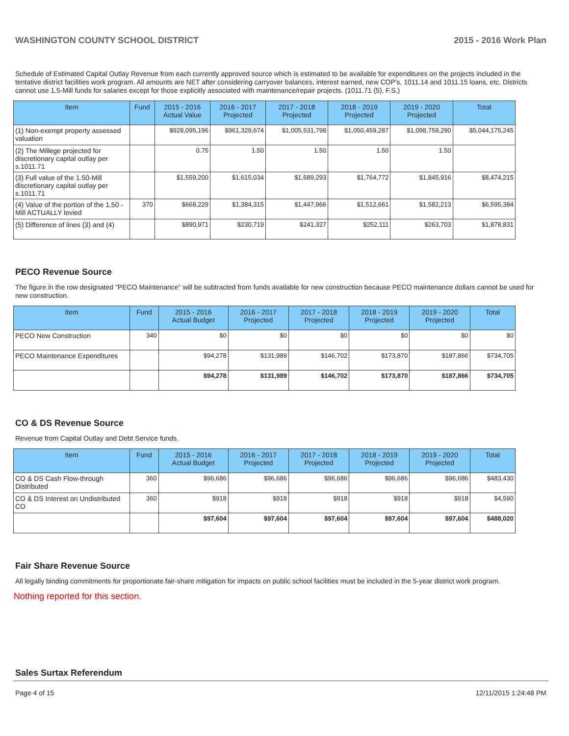WASHINGTON COUNTY SCHOOL DISTRICT 2015 - 2016 Work Plan
Schedule of Estimated Capital Outlay Revenue from each currently approved source which is estimated to be available for expenditures on the projects included in the tentative district facilities work program. All amounts are NET after considering carryover balances, interest earned, new COP's, 1011.14 and 1011.15 loans, etc. Districts cannot use 1.5-Mill funds for salaries except for those explicitly associated with maintenance/repair projects. (1011.71 (5), F.S.)
| Item | Fund | 2015 - 2016 Actual Value | 2016 - 2017 Projected | 2017 - 2018 Projected | 2018 - 2019 Projected | 2019 - 2020 Projected | Total |
| --- | --- | --- | --- | --- | --- | --- | --- |
| (1) Non-exempt property assessed valuation | | $928,095,196 | $961,329,674 | $1,005,531,798 | $1,050,459,287 | $1,098,759,290 | $5,044,175,245 |
| (2) The Millege projected for discretionary capital outlay per s.1011.71 | | 0.75 | 1.50 | 1.50 | 1.50 | 1.50 | |
| (3) Full value of the 1.50-Mill discretionary capital outlay per s.1011.71 | | $1,559,200 | $1,615,034 | $1,689,293 | $1,764,772 | $1,845,916 | $8,474,215 |
| (4) Value of the portion of the 1.50 -Mill ACTUALLY levied | 370 | $668,229 | $1,384,315 | $1,447,966 | $1,512,661 | $1,582,213 | $6,595,384 |
| (5) Difference of lines (3) and (4) | | $890,971 | $230,719 | $241,327 | $252,111 | $263,703 | $1,878,831 |
PECO Revenue Source
The figure in the row designated "PECO Maintenance" will be subtracted from funds available for new construction because PECO maintenance dollars cannot be used for new construction.
| Item | Fund | 2015 - 2016 Actual Budget | 2016 - 2017 Projected | 2017 - 2018 Projected | 2018 - 2019 Projected | 2019 - 2020 Projected | Total |
| --- | --- | --- | --- | --- | --- | --- | --- |
| PECO New Construction | 340 | $0 | $0 | $0 | $0 | $0 | $0 |
| PECO Maintenance Expenditures | | $94,278 | $131,989 | $146,702 | $173,870 | $187,866 | $734,705 |
| | | $94,278 | $131,989 | $146,702 | $173,870 | $187,866 | $734,705 |
CO & DS Revenue Source
Revenue from Capital Outlay and Debt Service funds.
| Item | Fund | 2015 - 2016 Actual Budget | 2016 - 2017 Projected | 2017 - 2018 Projected | 2018 - 2019 Projected | 2019 - 2020 Projected | Total |
| --- | --- | --- | --- | --- | --- | --- | --- |
| CO & DS Cash Flow-through Distributed | 360 | $96,686 | $96,686 | $96,686 | $96,686 | $96,686 | $483,430 |
| CO & DS Interest on Undistributed CO | 360 | $918 | $918 | $918 | $918 | $918 | $4,590 |
| | | $97,604 | $97,604 | $97,604 | $97,604 | $97,604 | $488,020 |
Fair Share Revenue Source
All legally binding commitments for proportionate fair-share mitigation for impacts on public school facilities must be included in the 5-year district work program.
Nothing reported for this section.
Sales Surtax Referendum
Page 4 of 15 12/11/2015 1:24:48 PM